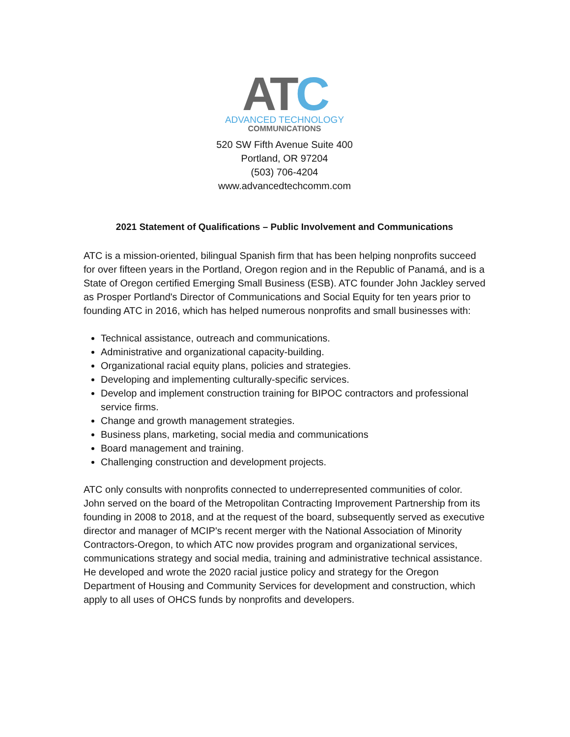ATC
ADVANCED TECHNOLOGY
COMMUNICATIONS
520 SW Fifth Avenue Suite 400
Portland, OR 97204
(503) 706-4204
www.advancedtechcomm.com
2021 Statement of Qualifications – Public Involvement and Communications
ATC is a mission-oriented, bilingual Spanish firm that has been helping nonprofits succeed for over fifteen years in the Portland, Oregon region and in the Republic of Panamá, and is a State of Oregon certified Emerging Small Business (ESB). ATC founder John Jackley served as Prosper Portland's Director of Communications and Social Equity for ten years prior to founding ATC in 2016, which has helped numerous nonprofits and small businesses with:
Technical assistance, outreach and communications.
Administrative and organizational capacity-building.
Organizational racial equity plans, policies and strategies.
Developing and implementing culturally-specific services.
Develop and implement construction training for BIPOC contractors and professional service firms.
Change and growth management strategies.
Business plans, marketing, social media and communications
Board management and training.
Challenging construction and development projects.
ATC only consults with nonprofits connected to underrepresented communities of color. John served on the board of the Metropolitan Contracting Improvement Partnership from its founding in 2008 to 2018, and at the request of the board, subsequently served as executive director and manager of MCIP's recent merger with the National Association of Minority Contractors-Oregon, to which ATC now provides program and organizational services, communications strategy and social media, training and administrative technical assistance. He developed and wrote the 2020 racial justice policy and strategy for the Oregon Department of Housing and Community Services for development and construction, which apply to all uses of OHCS funds by nonprofits and developers.